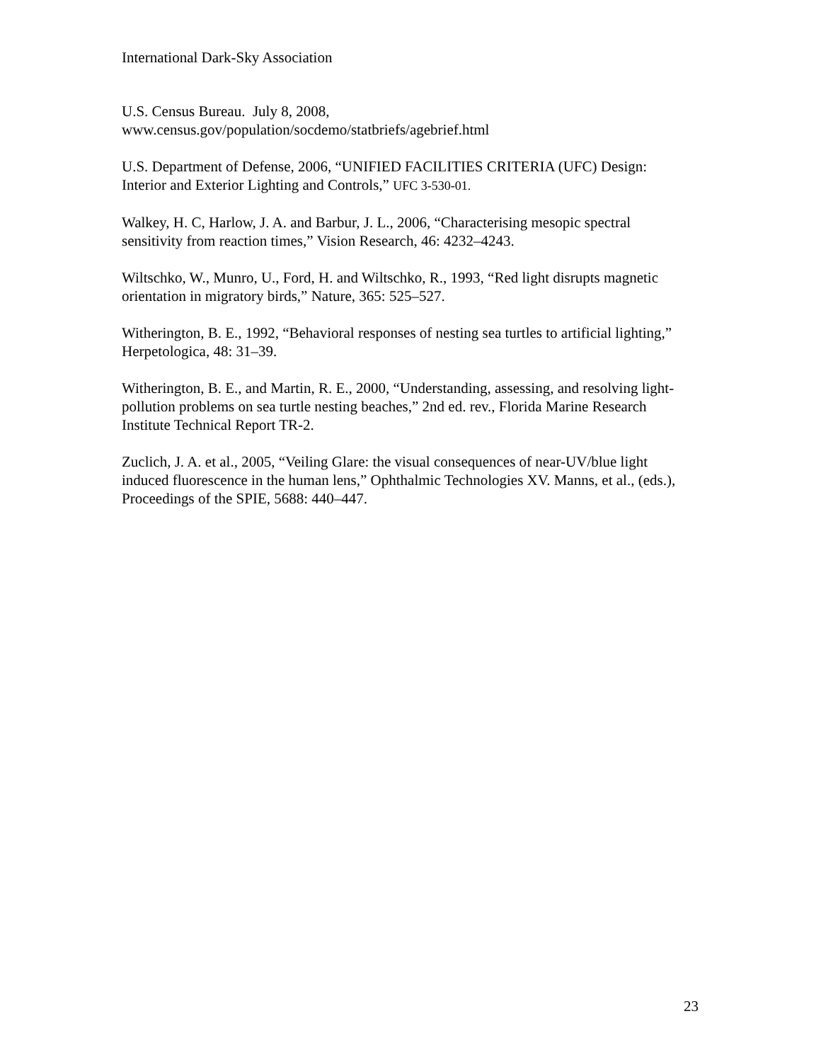International Dark-Sky Association
U.S. Census Bureau. July 8, 2008,
www.census.gov/population/socdemo/statbriefs/agebrief.html
U.S. Department of Defense, 2006, “UNIFIED FACILITIES CRITERIA (UFC) Design: Interior and Exterior Lighting and Controls,” UFC 3-530-01.
Walkey, H. C, Harlow, J. A. and Barbur, J. L., 2006, “Characterising mesopic spectral sensitivity from reaction times,” Vision Research, 46: 4232–4243.
Wiltschko, W., Munro, U., Ford, H. and Wiltschko, R., 1993, “Red light disrupts magnetic orientation in migratory birds,” Nature, 365: 525–527.
Witherington, B. E., 1992, “Behavioral responses of nesting sea turtles to artificial lighting,” Herpetologica, 48: 31–39.
Witherington, B. E., and Martin, R. E., 2000, “Understanding, assessing, and resolving light-pollution problems on sea turtle nesting beaches,” 2nd ed. rev., Florida Marine Research Institute Technical Report TR-2.
Zuclich, J. A. et al., 2005, “Veiling Glare: the visual consequences of near-UV/blue light induced fluorescence in the human lens,” Ophthalmic Technologies XV. Manns, et al., (eds.), Proceedings of the SPIE, 5688: 440–447.
23